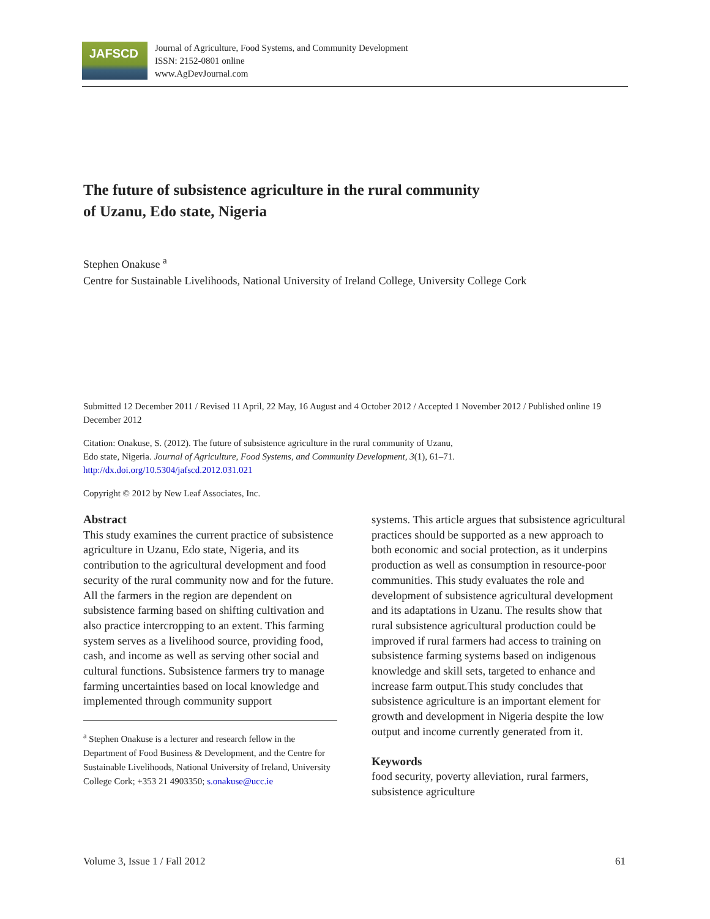JAFSCD
Journal of Agriculture, Food Systems, and Community Development
ISSN: 2152-0801 online
www.AgDevJournal.com
The future of subsistence agriculture in the rural community
of Uzanu, Edo state, Nigeria
Stephen Onakuse <sup>a</sup>
Centre for Sustainable Livelihoods, National University of Ireland College, University College Cork
Submitted 12 December 2011 / Revised 11 April, 22 May, 16 August and 4 October 2012 / Accepted 1 November 2012 / Published online 19 December 2012
Citation: Onakuse, S. (2012). The future of subsistence agriculture in the rural community of Uzanu,
Edo state, Nigeria. Journal of Agriculture, Food Systems, and Community Development, 3(1), 61–71.
http://dx.doi.org/10.5304/jafscd.2012.031.021
Copyright © 2012 by New Leaf Associates, Inc.
Abstract
This study examines the current practice of subsistence agriculture in Uzanu, Edo state, Nigeria, and its contribution to the agricultural development and food security of the rural community now and for the future. All the farmers in the region are dependent on subsistence farming based on shifting cultivation and also practice intercropping to an extent. This farming system serves as a livelihood source, providing food, cash, and income as well as serving other social and cultural functions. Subsistence farmers try to manage farming uncertainties based on local knowledge and implemented through community support
<sup>a</sup> Stephen Onakuse is a lecturer and research fellow in the Department of Food Business & Development, and the Centre for Sustainable Livelihoods, National University of Ireland, University College Cork; +353 21 4903350; s.onakuse@ucc.ie
systems. This article argues that subsistence agricultural practices should be supported as a new approach to both economic and social protection, as it underpins production as well as consumption in resource-poor communities. This study evaluates the role and development of subsistence agricultural development and its adaptations in Uzanu. The results show that rural subsistence agricultural production could be improved if rural farmers had access to training on subsistence farming systems based on indigenous knowledge and skill sets, targeted to enhance and increase farm output.This study concludes that subsistence agriculture is an important element for growth and development in Nigeria despite the low output and income currently generated from it.
Keywords
food security, poverty alleviation, rural farmers, subsistence agriculture
Volume 3, Issue 1 / Fall 2012 61